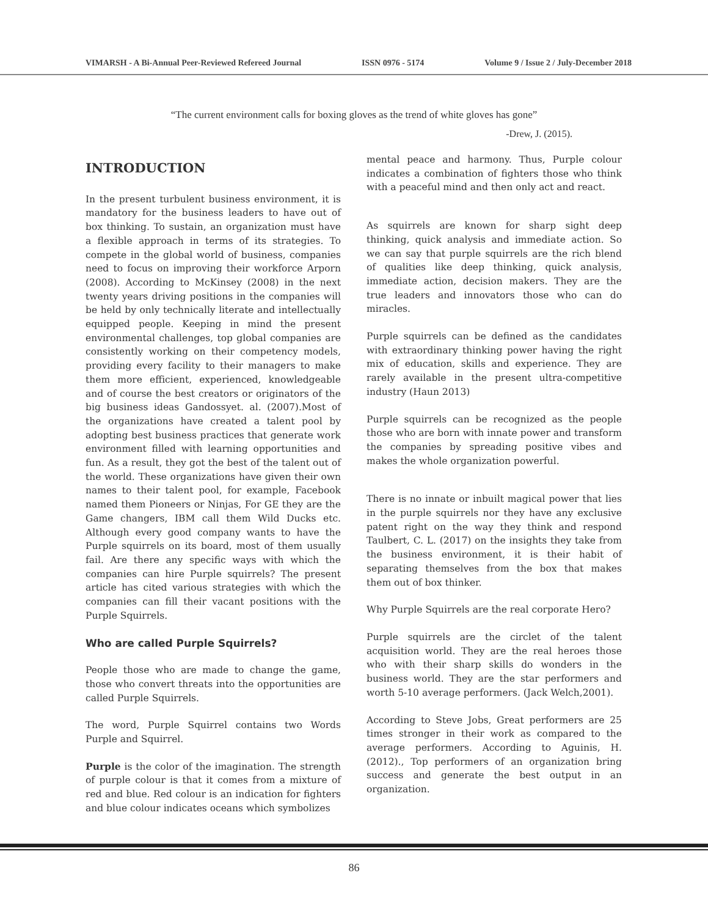VIMARSH - A Bi-Annual Peer-Reviewed Refereed Journal ISSN 0976 - 5174 Volume 9 / Issue 2 / July-December 2018
“The current environment calls for boxing gloves as the trend of white gloves has gone”
-Drew, J. (2015).
INTRODUCTION
In the present turbulent business environment, it is mandatory for the business leaders to have out of box thinking. To sustain, an organization must have a flexible approach in terms of its strategies. To compete in the global world of business, companies need to focus on improving their workforce Arporn (2008). According to McKinsey (2008) in the next twenty years driving positions in the companies will be held by only technically literate and intellectually equipped people. Keeping in mind the present environmental challenges, top global companies are consistently working on their competency models, providing every facility to their managers to make them more efficient, experienced, knowledgeable and of course the best creators or originators of the big business ideas Gandossyet. al. (2007).Most of the organizations have created a talent pool by adopting best business practices that generate work environment filled with learning opportunities and fun. As a result, they got the best of the talent out of the world. These organizations have given their own names to their talent pool, for example, Facebook named them Pioneers or Ninjas, For GE they are the Game changers, IBM call them Wild Ducks etc. Although every good company wants to have the Purple squirrels on its board, most of them usually fail. Are there any specific ways with which the companies can hire Purple squirrels? The present article has cited various strategies with which the companies can fill their vacant positions with the Purple Squirrels.
Who are called Purple Squirrels?
People those who are made to change the game, those who convert threats into the opportunities are called Purple Squirrels.
The word, Purple Squirrel contains two Words Purple and Squirrel.
Purple is the color of the imagination. The strength of purple colour is that it comes from a mixture of red and blue. Red colour is an indication for fighters and blue colour indicates oceans which symbolizes
mental peace and harmony. Thus, Purple colour indicates a combination of fighters those who think with a peaceful mind and then only act and react.
As squirrels are known for sharp sight deep thinking, quick analysis and immediate action. So we can say that purple squirrels are the rich blend of qualities like deep thinking, quick analysis, immediate action, decision makers. They are the true leaders and innovators those who can do miracles.
Purple squirrels can be defined as the candidates with extraordinary thinking power having the right mix of education, skills and experience. They are rarely available in the present ultra-competitive industry (Haun 2013)
Purple squirrels can be recognized as the people those who are born with innate power and transform the companies by spreading positive vibes and makes the whole organization powerful.
There is no innate or inbuilt magical power that lies in the purple squirrels nor they have any exclusive patent right on the way they think and respond Taulbert, C. L. (2017) on the insights they take from the business environment, it is their habit of separating themselves from the box that makes them out of box thinker.
Why Purple Squirrels are the real corporate Hero?
Purple squirrels are the circlet of the talent acquisition world. They are the real heroes those who with their sharp skills do wonders in the business world. They are the star performers and worth 5-10 average performers. (Jack Welch,2001).
According to Steve Jobs, Great performers are 25 times stronger in their work as compared to the average performers. According to Aguinis, H. (2012)., Top performers of an organization bring success and generate the best output in an organization.
86